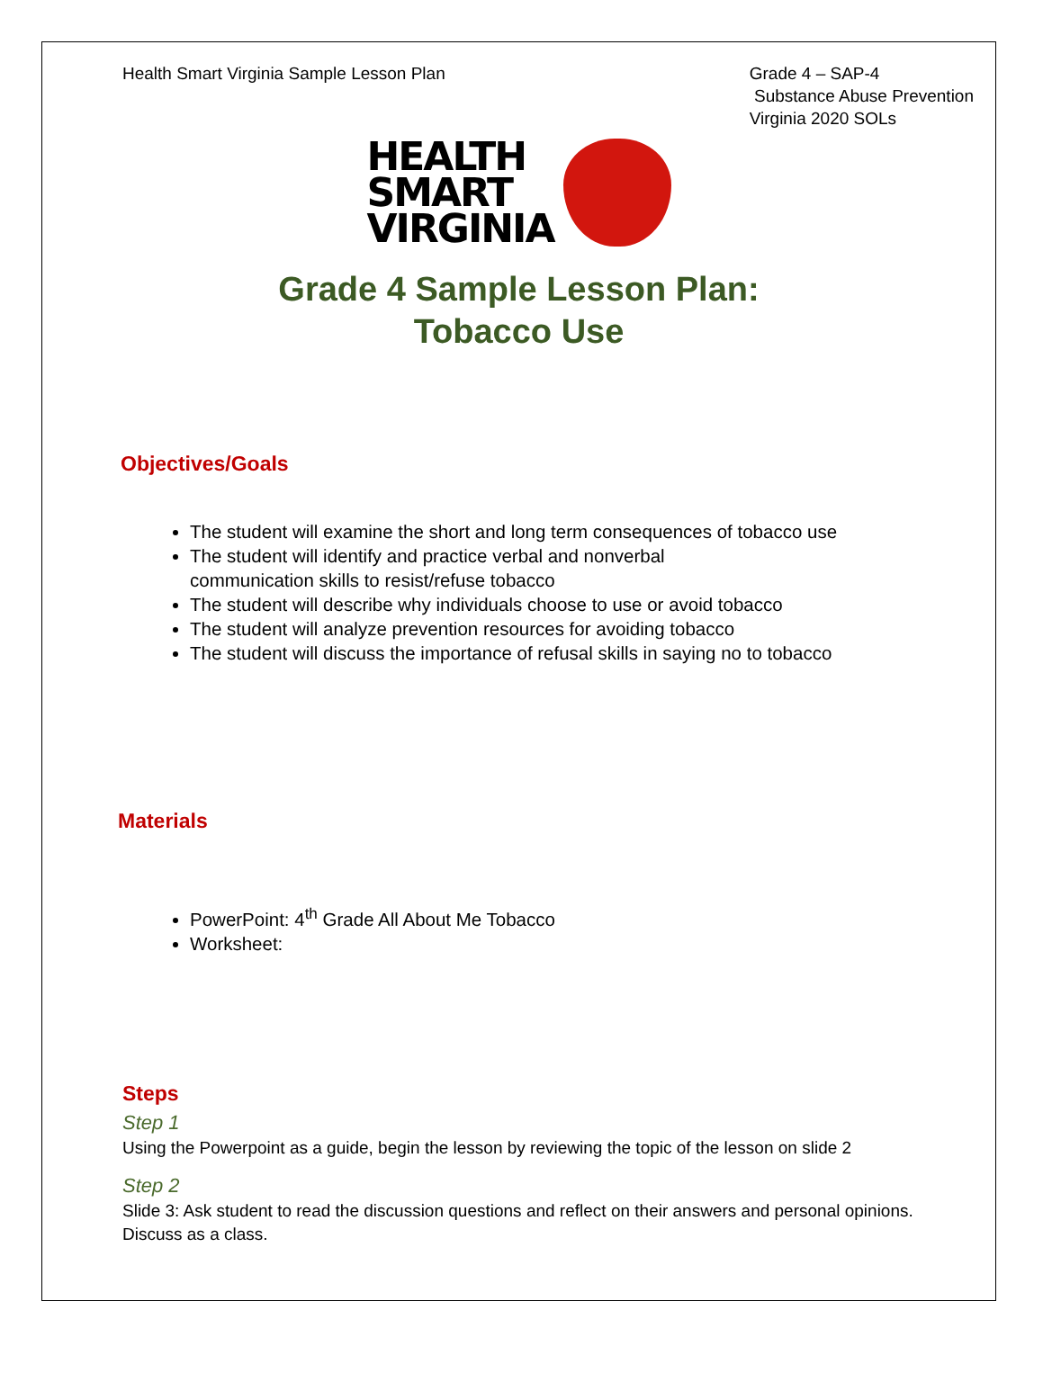Health Smart Virginia Sample Lesson Plan
Grade 4 – SAP-4
Substance Abuse Prevention
Virginia 2020 SOLs
HEALTH
SMART
VIRGINIA
Grade 4 Sample Lesson Plan:
Tobacco Use
Objectives/Goals
The student will examine the short and long term consequences of tobacco use
The student will identify and practice verbal and nonverbal
communication skills to resist/refuse tobacco
The student will describe why individuals choose to use or avoid tobacco
The student will analyze prevention resources for avoiding tobacco
The student will discuss the importance of refusal skills in saying no to tobacco
Materials
PowerPoint: 4<sup>th</sup> Grade All About Me Tobacco
Worksheet:
Steps
Step 1
Using the Powerpoint as a guide, begin the lesson by reviewing the topic of the lesson on slide 2
Step 2
Slide 3: Ask student to read the discussion questions and reflect on their answers and personal opinions. Discuss as a class.